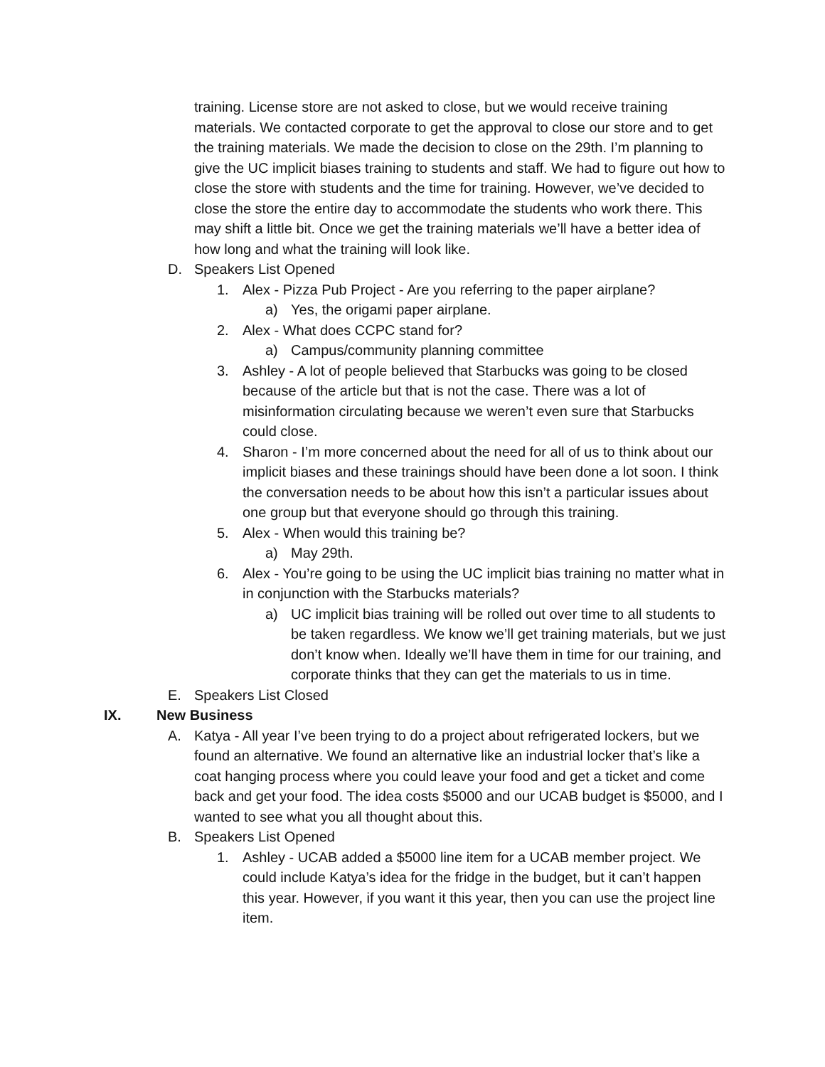training. License store are not asked to close, but we would receive training materials. We contacted corporate to get the approval to close our store and to get the training materials. We made the decision to close on the 29th. I’m planning to give the UC implicit biases training to students and staff. We had to figure out how to close the store with students and the time for training. However, we’ve decided to close the store the entire day to accommodate the students who work there. This may shift a little bit. Once we get the training materials we’ll have a better idea of how long and what the training will look like.
D. Speakers List Opened
1. Alex - Pizza Pub Project - Are you referring to the paper airplane?
a) Yes, the origami paper airplane.
2. Alex - What does CCPC stand for?
a) Campus/community planning committee
3. Ashley - A lot of people believed that Starbucks was going to be closed because of the article but that is not the case. There was a lot of misinformation circulating because we weren’t even sure that Starbucks could close.
4. Sharon - I’m more concerned about the need for all of us to think about our implicit biases and these trainings should have been done a lot soon. I think the conversation needs to be about how this isn’t a particular issues about one group but that everyone should go through this training.
5. Alex - When would this training be?
a) May 29th.
6. Alex - You’re going to be using the UC implicit bias training no matter what in in conjunction with the Starbucks materials?
a) UC implicit bias training will be rolled out over time to all students to be taken regardless. We know we’ll get training materials, but we just don’t know when. Ideally we’ll have them in time for our training, and corporate thinks that they can get the materials to us in time.
E. Speakers List Closed
IX. New Business
A. Katya - All year I’ve been trying to do a project about refrigerated lockers, but we found an alternative. We found an alternative like an industrial locker that’s like a coat hanging process where you could leave your food and get a ticket and come back and get your food. The idea costs $5000 and our UCAB budget is $5000, and I wanted to see what you all thought about this.
B. Speakers List Opened
1. Ashley - UCAB added a $5000 line item for a UCAB member project. We could include Katya’s idea for the fridge in the budget, but it can’t happen this year. However, if you want it this year, then you can use the project line item.